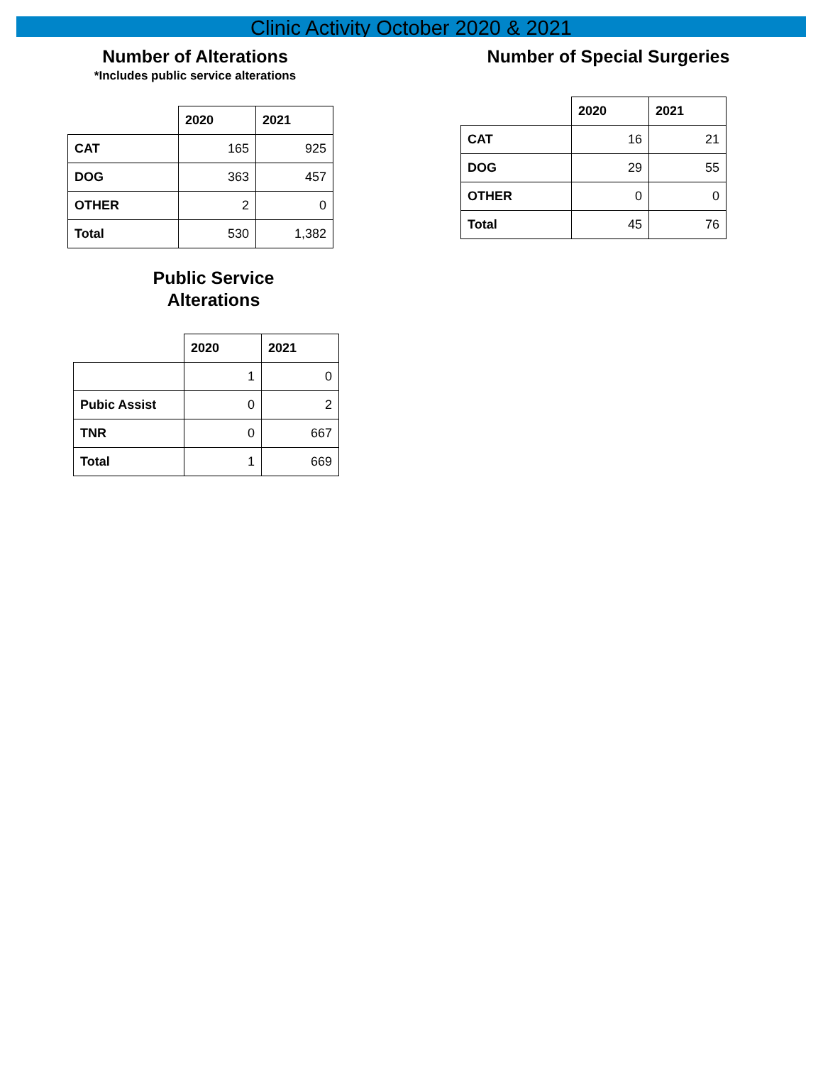Clinic Activity October 2020 & 2021
Number of Alterations
*Includes public service alterations
| | 2020 | 2021 |
| CAT | 165 | 925 |
| DOG | 363 | 457 |
| OTHER | 2 | 0 |
| Total | 530 | 1,382 |
Public Service
Alterations
| | 2020 | 2021 |
| | 1 | 0 |
| Pubic Assist | 0 | 2 |
| TNR | 0 | 667 |
| Total | 1 | 669 |
Number of Special Surgeries
| | 2020 | 2021 |
| CAT | 16 | 21 |
| DOG | 29 | 55 |
| OTHER | 0 | 0 |
| Total | 45 | 76 |